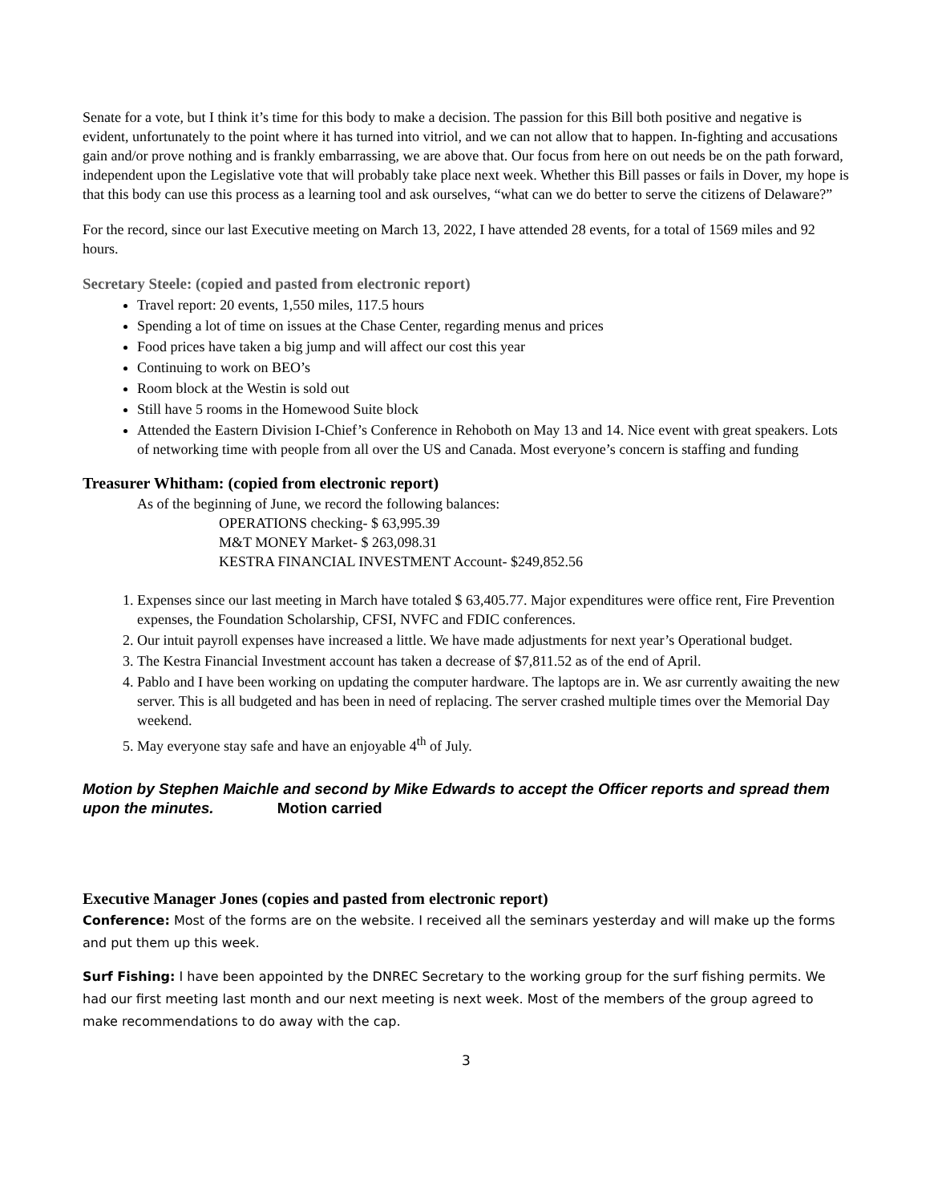Senate for a vote, but I think it’s time for this body to make a decision. The passion for this Bill both positive and negative is evident, unfortunately to the point where it has turned into vitriol, and we can not allow that to happen. In-fighting and accusations gain and/or prove nothing and is frankly embarrassing, we are above that. Our focus from here on out needs be on the path forward, independent upon the Legislative vote that will probably take place next week. Whether this Bill passes or fails in Dover, my hope is that this body can use this process as a learning tool and ask ourselves, “what can we do better to serve the citizens of Delaware?”
For the record, since our last Executive meeting on March 13, 2022, I have attended 28 events, for a total of 1569 miles and 92 hours.
Secretary Steele: (copied and pasted from electronic report)
Travel report: 20 events, 1,550 miles, 117.5 hours
Spending a lot of time on issues at the Chase Center, regarding menus and prices
Food prices have taken a big jump and will affect our cost this year
Continuing to work on BEO’s
Room block at the Westin is sold out
Still have 5 rooms in the Homewood Suite block
Attended the Eastern Division I-Chief’s Conference in Rehoboth on May 13 and 14. Nice event with great speakers. Lots of networking time with people from all over the US and Canada. Most everyone’s concern is staffing and funding
Treasurer Whitham: (copied from electronic report)
As of the beginning of June, we record the following balances:
OPERATIONS checking- $ 63,995.39
M&T MONEY Market- $ 263,098.31
KESTRA FINANCIAL INVESTMENT Account- $249,852.56
1. Expenses since our last meeting in March have totaled $ 63,405.77. Major expenditures were office rent, Fire Prevention expenses, the Foundation Scholarship, CFSI, NVFC and FDIC conferences.
2. Our intuit payroll expenses have increased a little. We have made adjustments for next year’s Operational budget.
3. The Kestra Financial Investment account has taken a decrease of $7,811.52 as of the end of April.
4. Pablo and I have been working on updating the computer hardware. The laptops are in. We asr currently awaiting the new server. This is all budgeted and has been in need of replacing. The server crashed multiple times over the Memorial Day weekend.
5. May everyone stay safe and have an enjoyable 4<sup>th</sup> of July.
Motion by Stephen Maichle and second by Mike Edwards to accept the Officer reports and spread them upon the minutes. Motion carried
Executive Manager Jones (copies and pasted from electronic report)
Conference: Most of the forms are on the website. I received all the seminars yesterday and will make up the forms and put them up this week.
Surf Fishing: I have been appointed by the DNREC Secretary to the working group for the surf fishing permits. We had our first meeting last month and our next meeting is next week. Most of the members of the group agreed to make recommendations to do away with the cap.
3